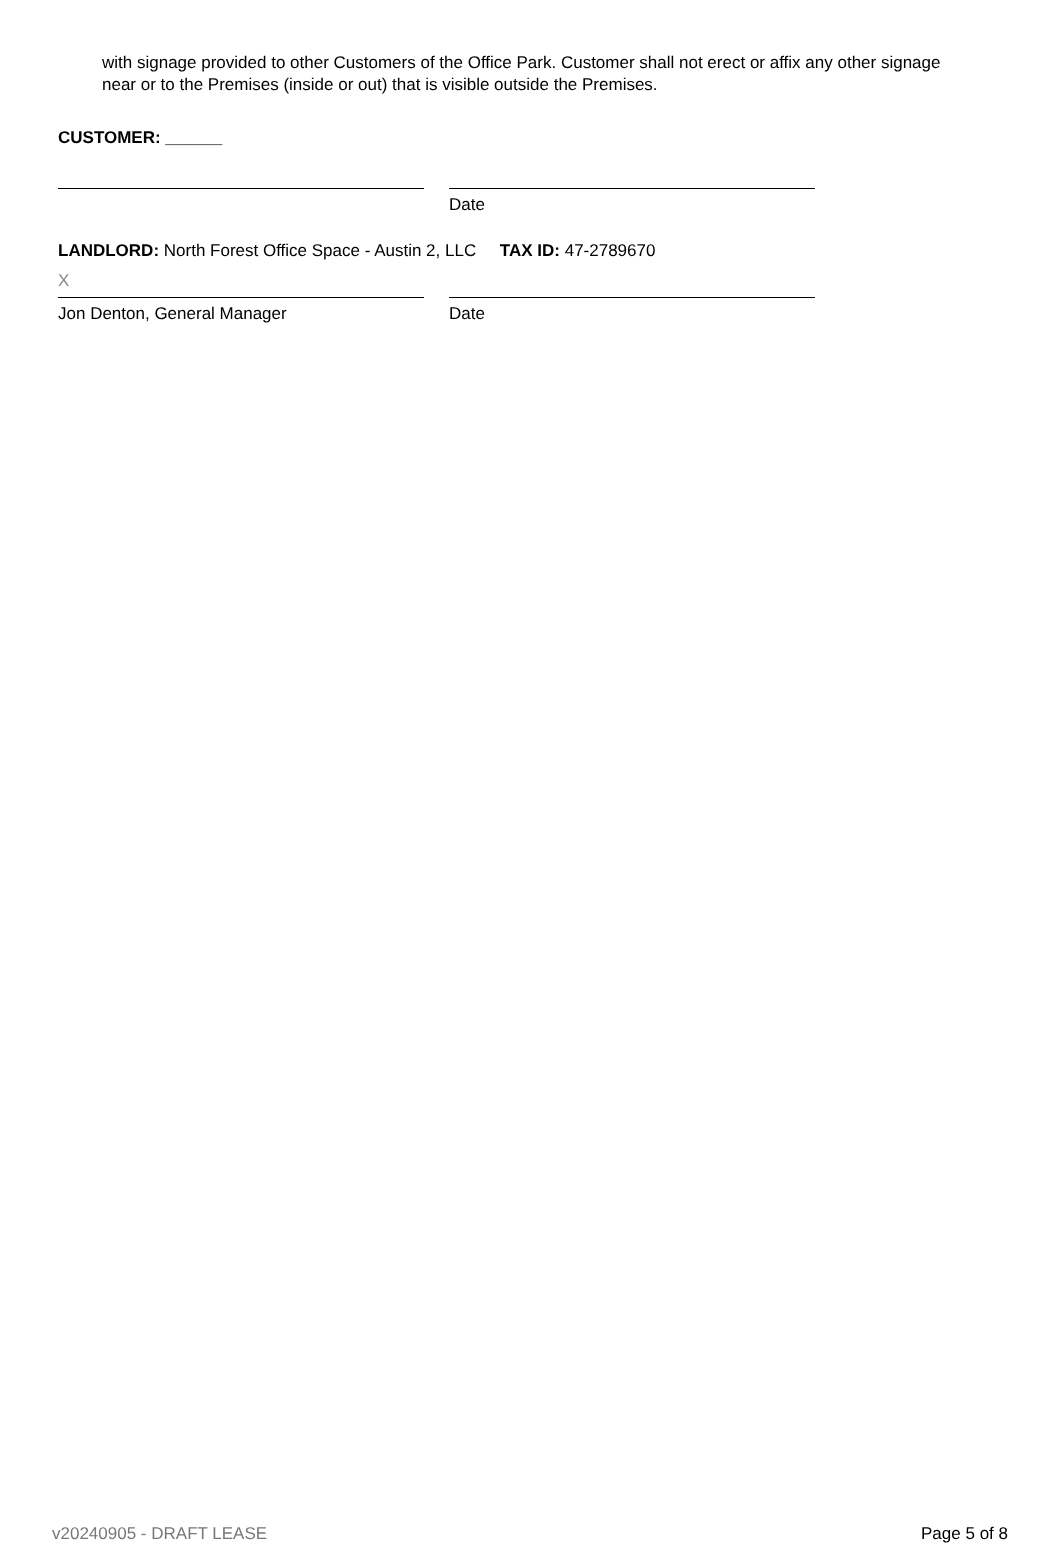with signage provided to other Customers of the Office Park. Customer shall not erect or affix any other signage near or to the Premises (inside or out) that is visible outside the Premises.
CUSTOMER: ______
Date
LANDLORD: North Forest Office Space - Austin 2, LLC TAX ID: 47-2789670
X
Jon Denton, General Manager Date
v20240905 - DRAFT LEASE Page 5 of 8